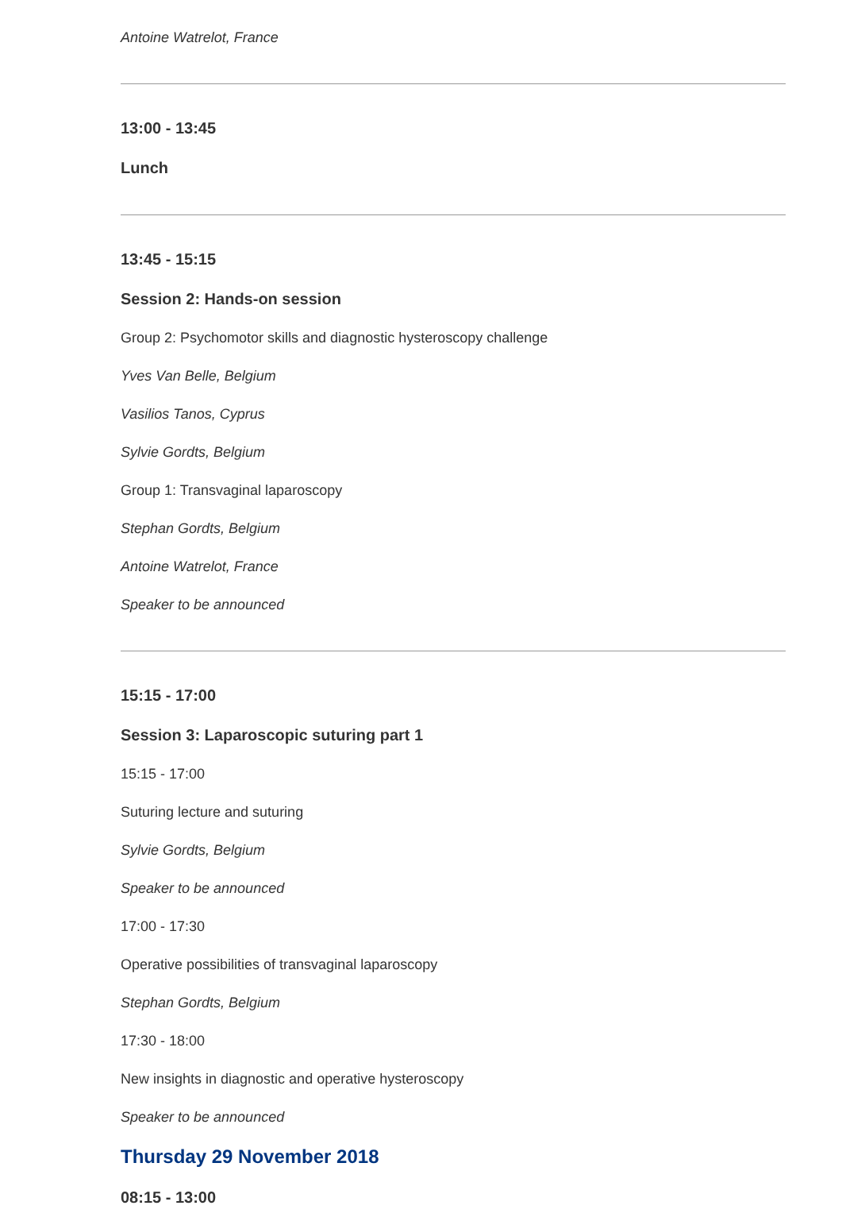Antoine Watrelot, France
13:00 - 13:45
Lunch
13:45 - 15:15
Session 2: Hands-on session
Group 2: Psychomotor skills and diagnostic hysteroscopy challenge
Yves Van Belle, Belgium
Vasilios Tanos, Cyprus
Sylvie Gordts, Belgium
Group 1: Transvaginal laparoscopy
Stephan Gordts, Belgium
Antoine Watrelot, France
Speaker to be announced
15:15 - 17:00
Session 3: Laparoscopic suturing part 1
15:15 - 17:00
Suturing lecture and suturing
Sylvie Gordts, Belgium
Speaker to be announced
17:00 - 17:30
Operative possibilities of transvaginal laparoscopy
Stephan Gordts, Belgium
17:30 - 18:00
New insights in diagnostic and operative hysteroscopy
Speaker to be announced
Thursday 29 November 2018
08:15 - 13:00